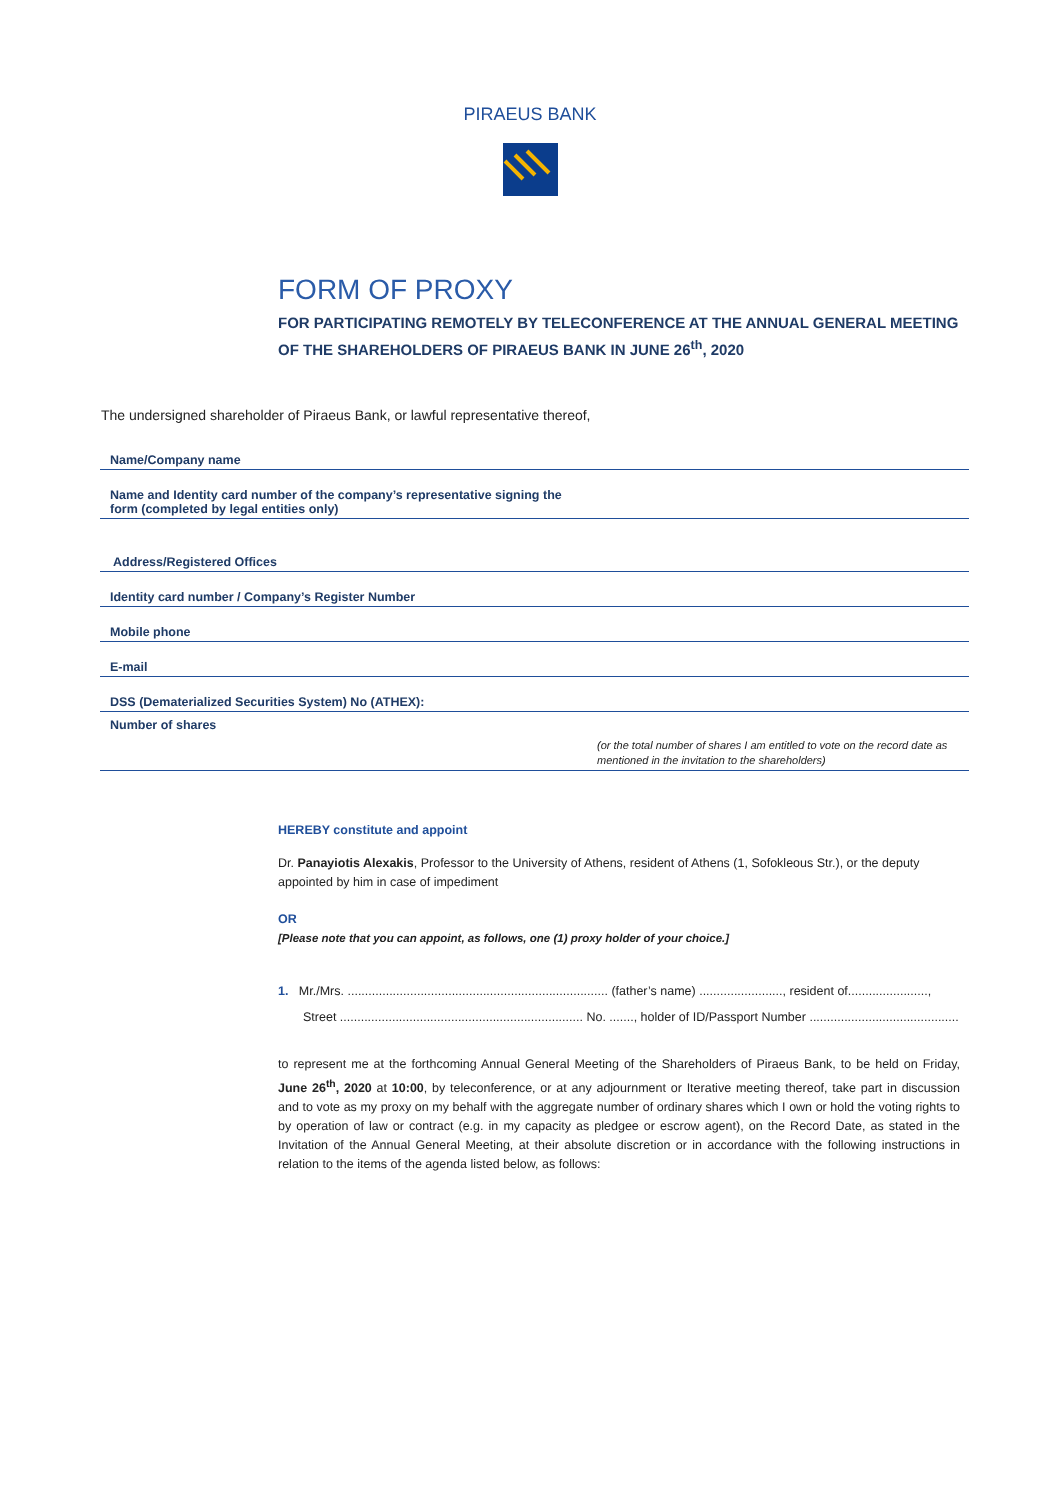PIRAEUS BANK
FORM OF PROXY
FOR PARTICIPATING REMOTELY BY TELECONFERENCE AT THE ANNUAL GENERAL MEETING OF THE SHAREHOLDERS OF PIRAEUS BANK IN JUNE 26<sup>th</sup>, 2020
The undersigned shareholder of Piraeus Bank, or lawful representative thereof,
Name/Company name
Name and Identity card number of the company’s representative signing the
form (completed by legal entities only)
Address/Registered Offices
Identity card number / Company’s Register Number
Mobile phone
E-mail
DSS (Dematerialized Securities System) No (ATHEX):
Number of shares
(or the total number of shares I am entitled to vote on the record date as mentioned in the invitation to the shareholders)
HEREBY constitute and appoint
Dr. Panayiotis Alexakis, Professor to the University of Athens, resident of Athens (1, Sofokleous Str.), or the deputy appointed by him in case of impediment
OR
[Please note that you can appoint, as follows, one (1) proxy holder of your choice.]
1. Mr./Mrs. ........................................................................... (father’s name) ........................, resident of.......................,
Street ...................................................................... No. ......., holder of ID/Passport Number ...........................................
to represent me at the forthcoming Annual General Meeting of the Shareholders of Piraeus Bank, to be held on Friday, June 26<sup>th</sup>, 2020 at 10:00, by teleconference, or at any adjournment or Iterative meeting thereof, take part in discussion and to vote as my proxy on my behalf with the aggregate number of ordinary shares which I own or hold the voting rights to by operation of law or contract (e.g. in my capacity as pledgee or escrow agent), on the Record Date, as stated in the Invitation of the Annual General Meeting, at their absolute discretion or in accordance with the following instructions in relation to the items of the agenda listed below, as follows: